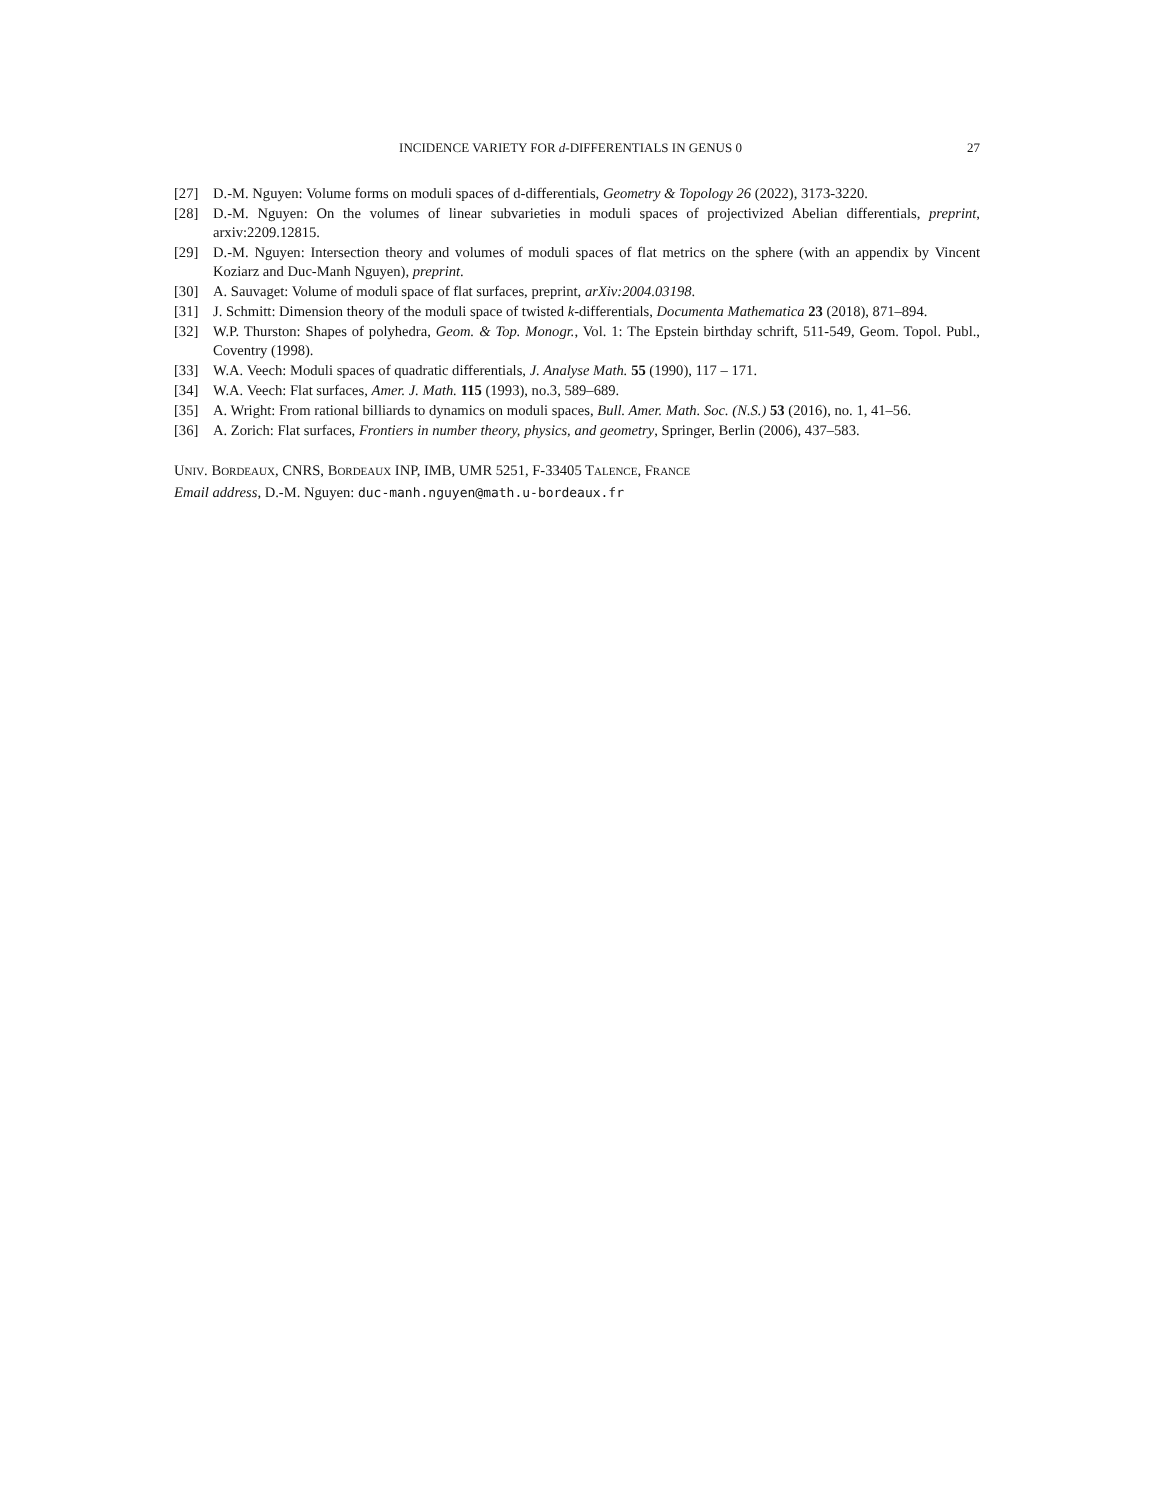INCIDENCE VARIETY FOR d-DIFFERENTIALS IN GENUS 0 27
[27] D.-M. Nguyen: Volume forms on moduli spaces of d-differentials, Geometry & Topology 26 (2022), 3173-3220.
[28] D.-M. Nguyen: On the volumes of linear subvarieties in moduli spaces of projectivized Abelian differentials, preprint, arxiv:2209.12815.
[29] D.-M. Nguyen: Intersection theory and volumes of moduli spaces of flat metrics on the sphere (with an appendix by Vincent Koziarz and Duc-Manh Nguyen), preprint.
[30] A. Sauvaget: Volume of moduli space of flat surfaces, preprint, arXiv:2004.03198.
[31] J. Schmitt: Dimension theory of the moduli space of twisted k-differentials, Documenta Mathematica 23 (2018), 871–894.
[32] W.P. Thurston: Shapes of polyhedra, Geom. & Top. Monogr., Vol. 1: The Epstein birthday schrift, 511-549, Geom. Topol. Publ., Coventry (1998).
[33] W.A. Veech: Moduli spaces of quadratic differentials, J. Analyse Math. 55 (1990), 117 – 171.
[34] W.A. Veech: Flat surfaces, Amer. J. Math. 115 (1993), no.3, 589–689.
[35] A. Wright: From rational billiards to dynamics on moduli spaces, Bull. Amer. Math. Soc. (N.S.) 53 (2016), no. 1, 41–56.
[36] A. Zorich: Flat surfaces, Frontiers in number theory, physics, and geometry, Springer, Berlin (2006), 437–583.
UNIV. BORDEAUX, CNRS, BORDEAUX INP, IMB, UMR 5251, F-33405 TALENCE, FRANCE
Email address, D.-M. Nguyen: duc-manh.nguyen@math.u-bordeaux.fr